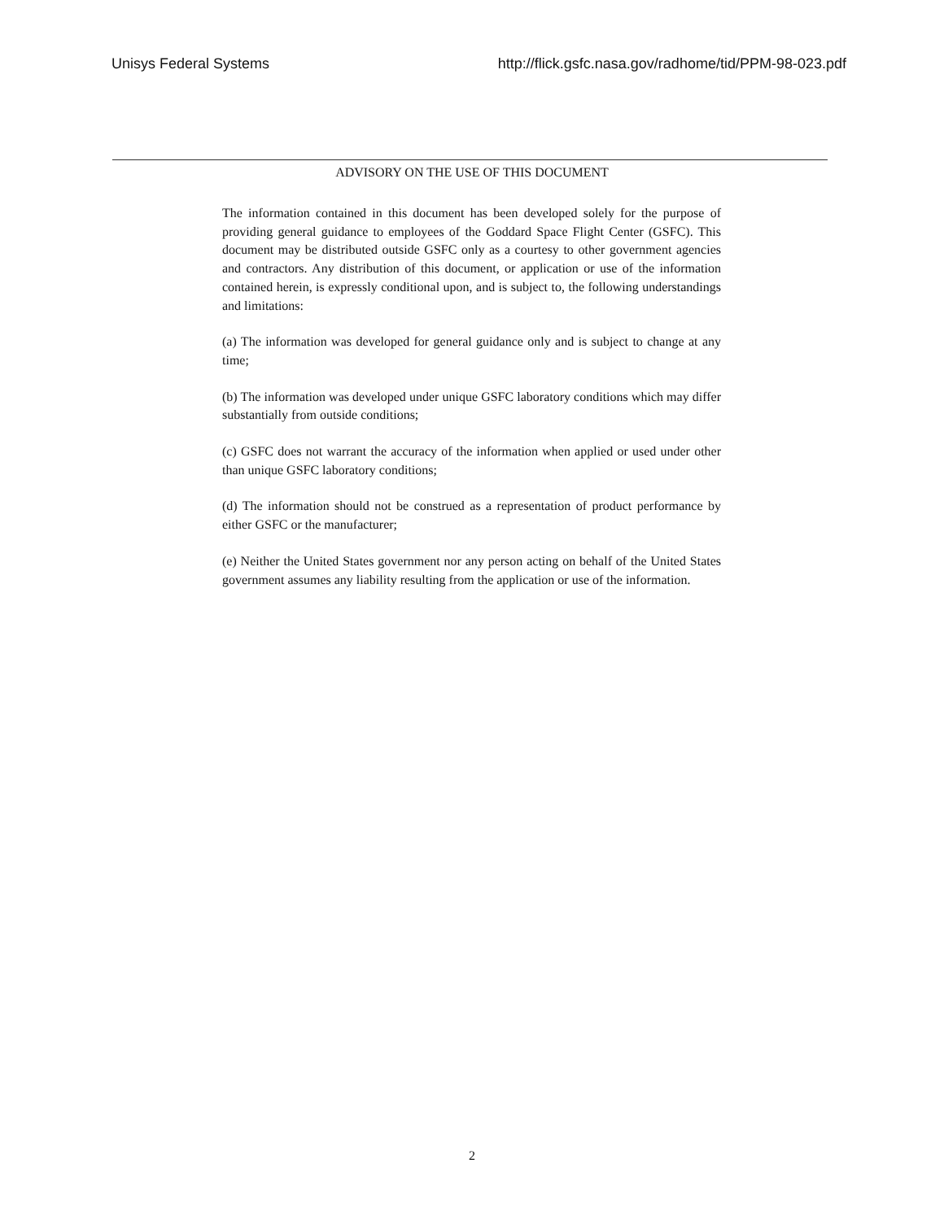Unisys Federal Systems http://flick.gsfc.nasa.gov/radhome/tid/PPM-98-023.pdf
ADVISORY ON THE USE OF THIS DOCUMENT
The information contained in this document has been developed solely for the purpose of providing general guidance to employees of the Goddard Space Flight Center (GSFC). This document may be distributed outside GSFC only as a courtesy to other government agencies and contractors. Any distribution of this document, or application or use of the information contained herein, is expressly conditional upon, and is subject to, the following understandings and limitations:
(a) The information was developed for general guidance only and is subject to change at any time;
(b) The information was developed under unique GSFC laboratory conditions which may differ substantially from outside conditions;
(c) GSFC does not warrant the accuracy of the information when applied or used under other than unique GSFC laboratory conditions;
(d) The information should not be construed as a representation of product performance by either GSFC or the manufacturer;
(e) Neither the United States government nor any person acting on behalf of the United States government assumes any liability resulting from the application or use of the information.
2